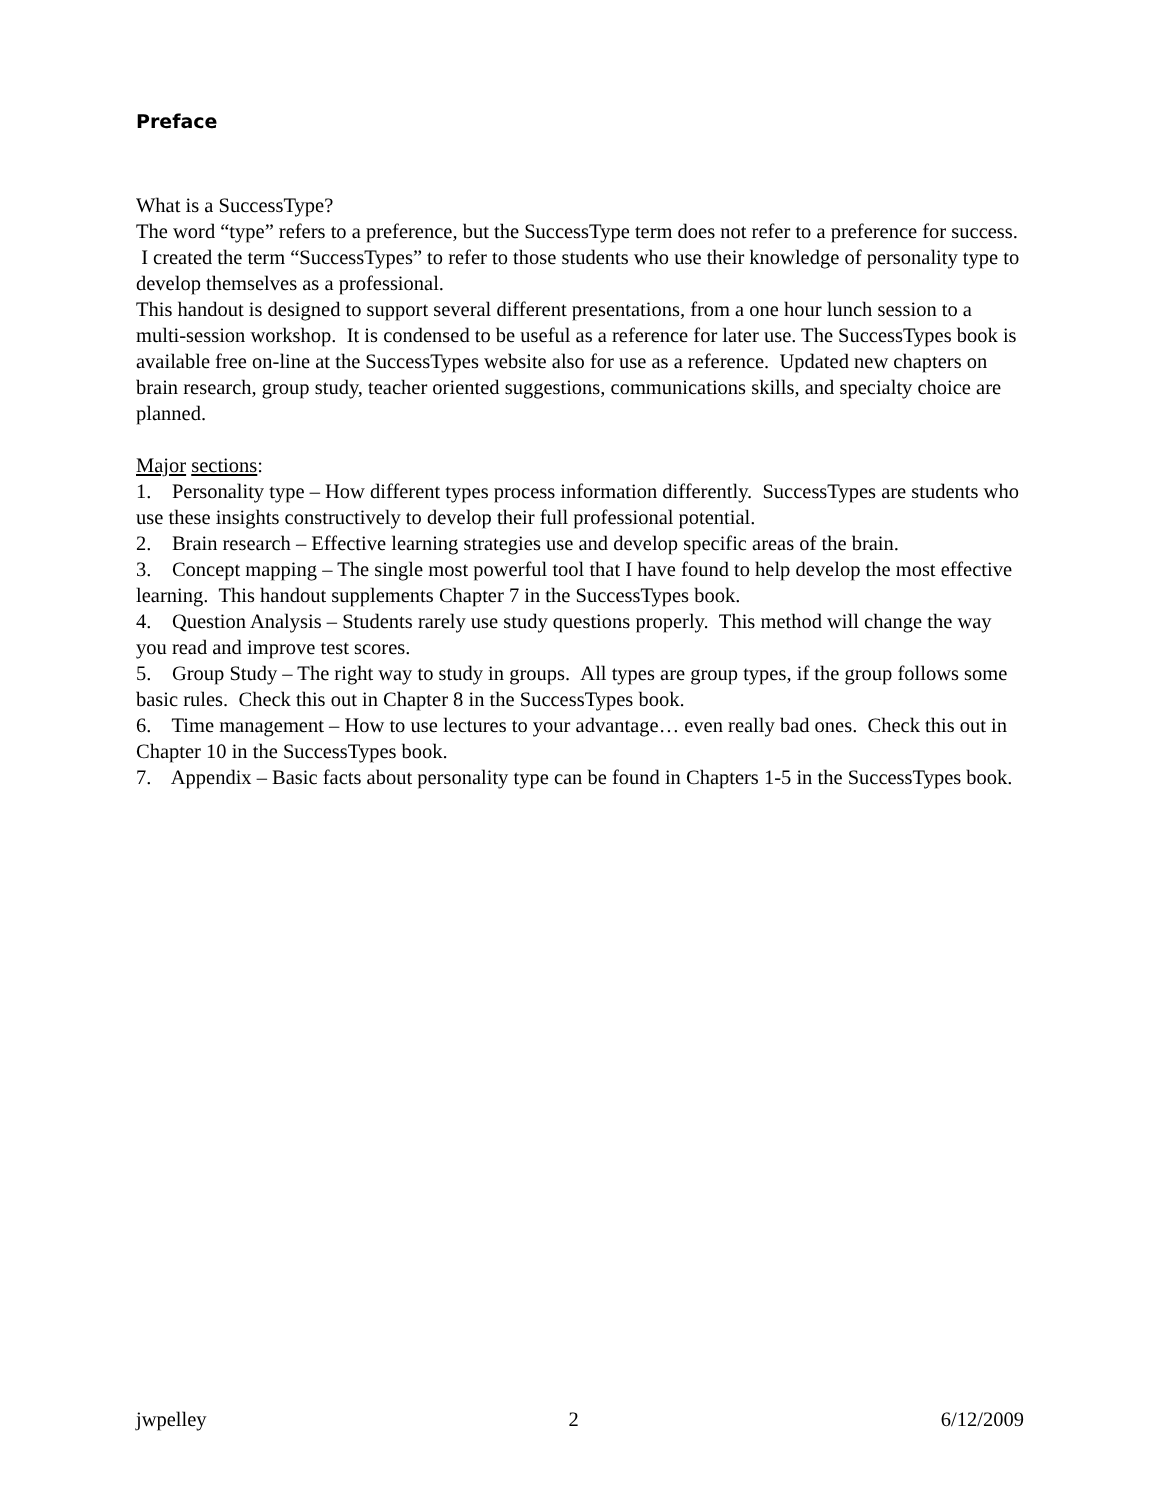Preface
What is a SuccessType?
The word “type” refers to a preference, but the SuccessType term does not refer to a preference for success. I created the term “SuccessTypes” to refer to those students who use their knowledge of personality type to develop themselves as a professional.
This handout is designed to support several different presentations, from a one hour lunch session to a multi-session workshop. It is condensed to be useful as a reference for later use. The SuccessTypes book is available free on-line at the SuccessTypes website also for use as a reference. Updated new chapters on brain research, group study, teacher oriented suggestions, communications skills, and specialty choice are planned.
Major sections:
1. Personality type – How different types process information differently. SuccessTypes are students who use these insights constructively to develop their full professional potential.
2. Brain research – Effective learning strategies use and develop specific areas of the brain.
3. Concept mapping – The single most powerful tool that I have found to help develop the most effective learning. This handout supplements Chapter 7 in the SuccessTypes book.
4. Question Analysis – Students rarely use study questions properly. This method will change the way you read and improve test scores.
5. Group Study – The right way to study in groups. All types are group types, if the group follows some basic rules. Check this out in Chapter 8 in the SuccessTypes book.
6. Time management – How to use lectures to your advantage… even really bad ones. Check this out in Chapter 10 in the SuccessTypes book.
7. Appendix – Basic facts about personality type can be found in Chapters 1-5 in the SuccessTypes book.
jwpelley 2 6/12/2009